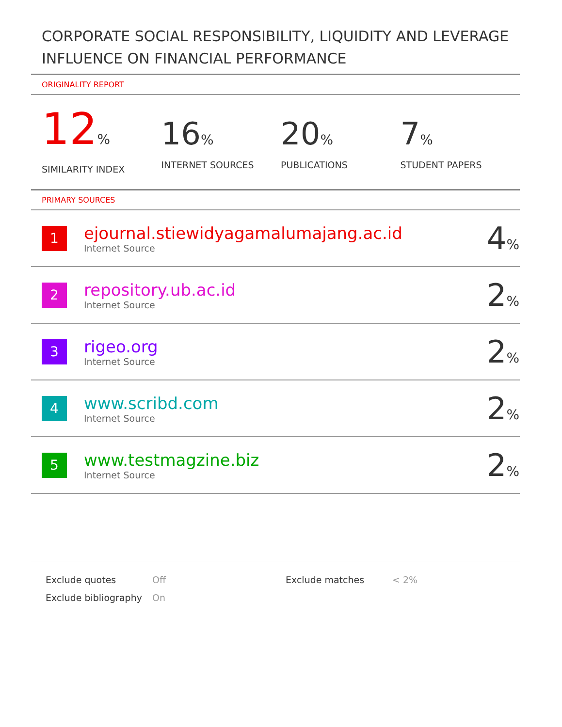CORPORATE SOCIAL RESPONSIBILITY, LIQUIDITY AND LEVERAGE INFLUENCE ON FINANCIAL PERFORMANCE
ORIGINALITY REPORT
12%
SIMILARITY INDEX
16%
INTERNET SOURCES
20%
PUBLICATIONS
7%
STUDENT PAPERS
PRIMARY SOURCES
| 1 | ejournal.stiewidyagamalumajang.ac.id Internet Source | 4 % |
| 2 | repository.ub.ac.id Internet Source | 2 % |
| 3 | rigeo.org Internet Source | 2 % |
| 4 | www.scribd.com Internet Source | 2 % |
| 5 | www.testmagzine.biz Internet Source | 2 % |
Exclude quotes
Exclude bibliography
Off
On
Exclude matches < 2%